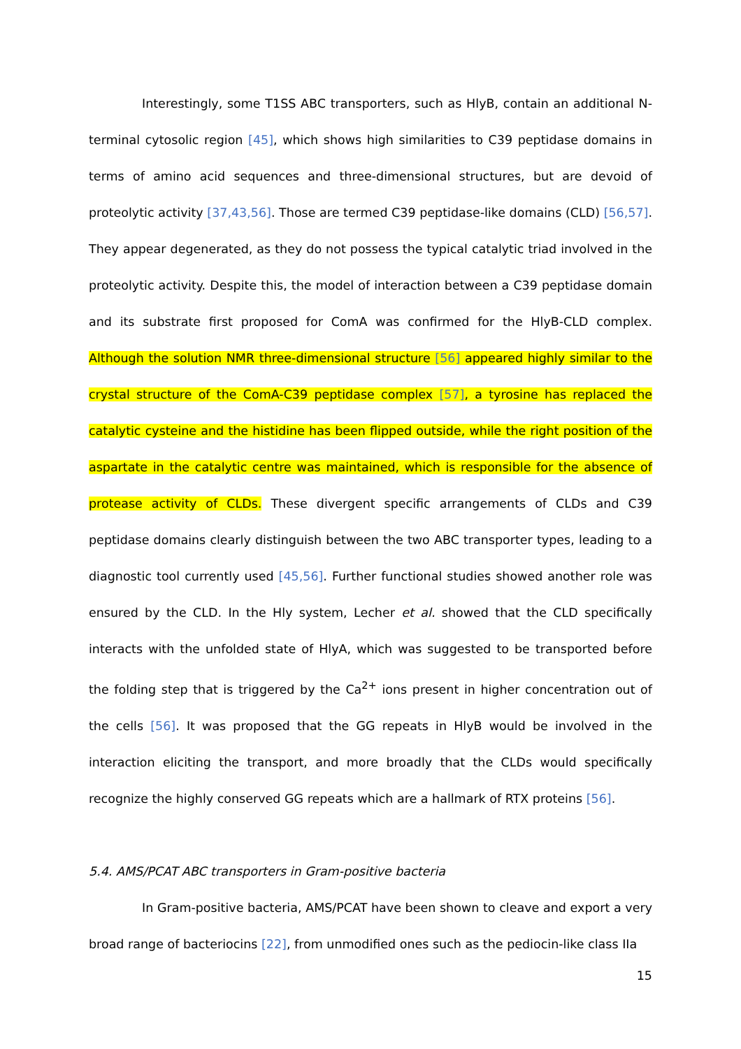Interestingly, some T1SS ABC transporters, such as HlyB, contain an additional N-terminal cytosolic region [45], which shows high similarities to C39 peptidase domains in terms of amino acid sequences and three-dimensional structures, but are devoid of proteolytic activity [37,43,56]. Those are termed C39 peptidase-like domains (CLD) [56,57]. They appear degenerated, as they do not possess the typical catalytic triad involved in the proteolytic activity. Despite this, the model of interaction between a C39 peptidase domain and its substrate first proposed for ComA was confirmed for the HlyB-CLD complex. Although the solution NMR three-dimensional structure [56] appeared highly similar to the crystal structure of the ComA-C39 peptidase complex [57], a tyrosine has replaced the catalytic cysteine and the histidine has been flipped outside, while the right position of the aspartate in the catalytic centre was maintained, which is responsible for the absence of protease activity of CLDs. These divergent specific arrangements of CLDs and C39 peptidase domains clearly distinguish between the two ABC transporter types, leading to a diagnostic tool currently used [45,56]. Further functional studies showed another role was ensured by the CLD. In the Hly system, Lecher et al. showed that the CLD specifically interacts with the unfolded state of HlyA, which was suggested to be transported before the folding step that is triggered by the Ca<sup>2+</sup> ions present in higher concentration out of the cells [56]. It was proposed that the GG repeats in HlyB would be involved in the interaction eliciting the transport, and more broadly that the CLDs would specifically recognize the highly conserved GG repeats which are a hallmark of RTX proteins [56].
5.4. AMS/PCAT ABC transporters in Gram-positive bacteria
In Gram-positive bacteria, AMS/PCAT have been shown to cleave and export a very broad range of bacteriocins [22], from unmodified ones such as the pediocin-like class IIa
15